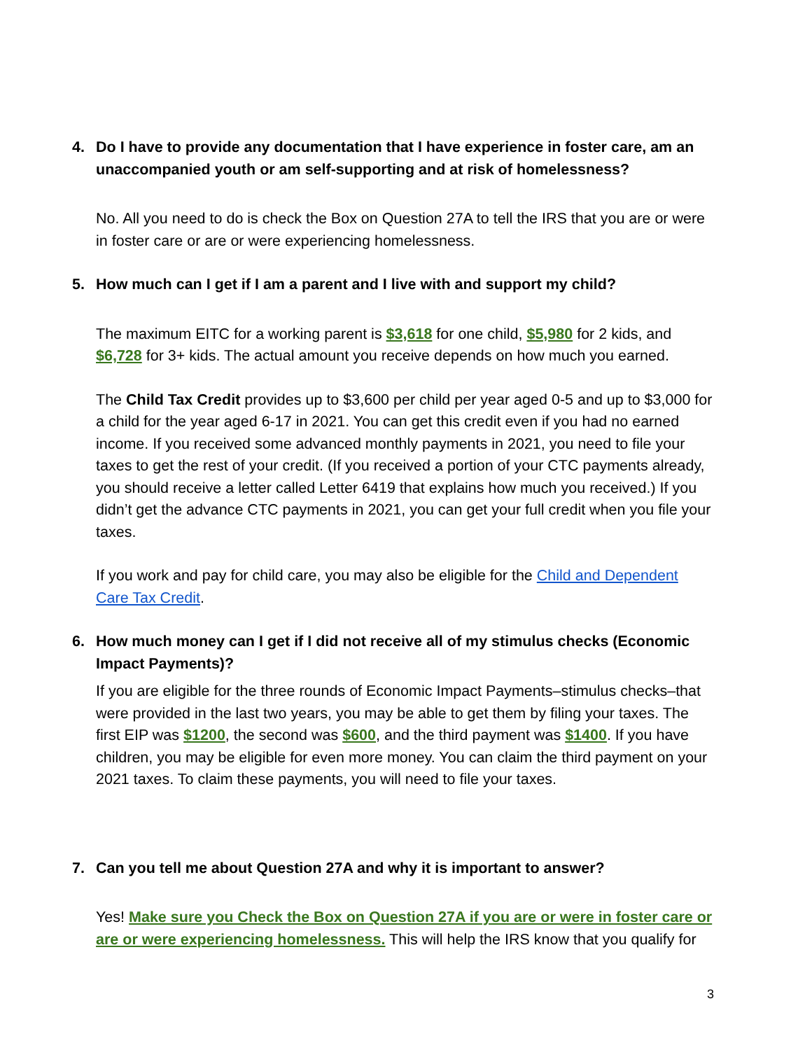4. Do I have to provide any documentation that I have experience in foster care, am an unaccompanied youth or am self-supporting and at risk of homelessness?
No. All you need to do is check the Box on Question 27A to tell the IRS that you are or were in foster care or are or were experiencing homelessness.
5. How much can I get if I am a parent and I live with and support my child?
The maximum EITC for a working parent is $3,618 for one child, $5,980 for 2 kids, and $6,728 for 3+ kids. The actual amount you receive depends on how much you earned.
The Child Tax Credit provides up to $3,600 per child per year aged 0-5 and up to $3,000 for a child for the year aged 6-17 in 2021. You can get this credit even if you had no earned income. If you received some advanced monthly payments in 2021, you need to file your taxes to get the rest of your credit. (If you received a portion of your CTC payments already, you should receive a letter called Letter 6419 that explains how much you received.) If you didn’t get the advance CTC payments in 2021, you can get your full credit when you file your taxes.
If you work and pay for child care, you may also be eligible for the Child and Dependent Care Tax Credit.
6. How much money can I get if I did not receive all of my stimulus checks (Economic Impact Payments)?
If you are eligible for the three rounds of Economic Impact Payments–stimulus checks–that were provided in the last two years, you may be able to get them by filing your taxes. The first EIP was $1200, the second was $600, and the third payment was $1400. If you have children, you may be eligible for even more money. You can claim the third payment on your 2021 taxes. To claim these payments, you will need to file your taxes.
7. Can you tell me about Question 27A and why it is important to answer?
Yes! Make sure you Check the Box on Question 27A if you are or were in foster care or are or were experiencing homelessness. This will help the IRS know that you qualify for
3